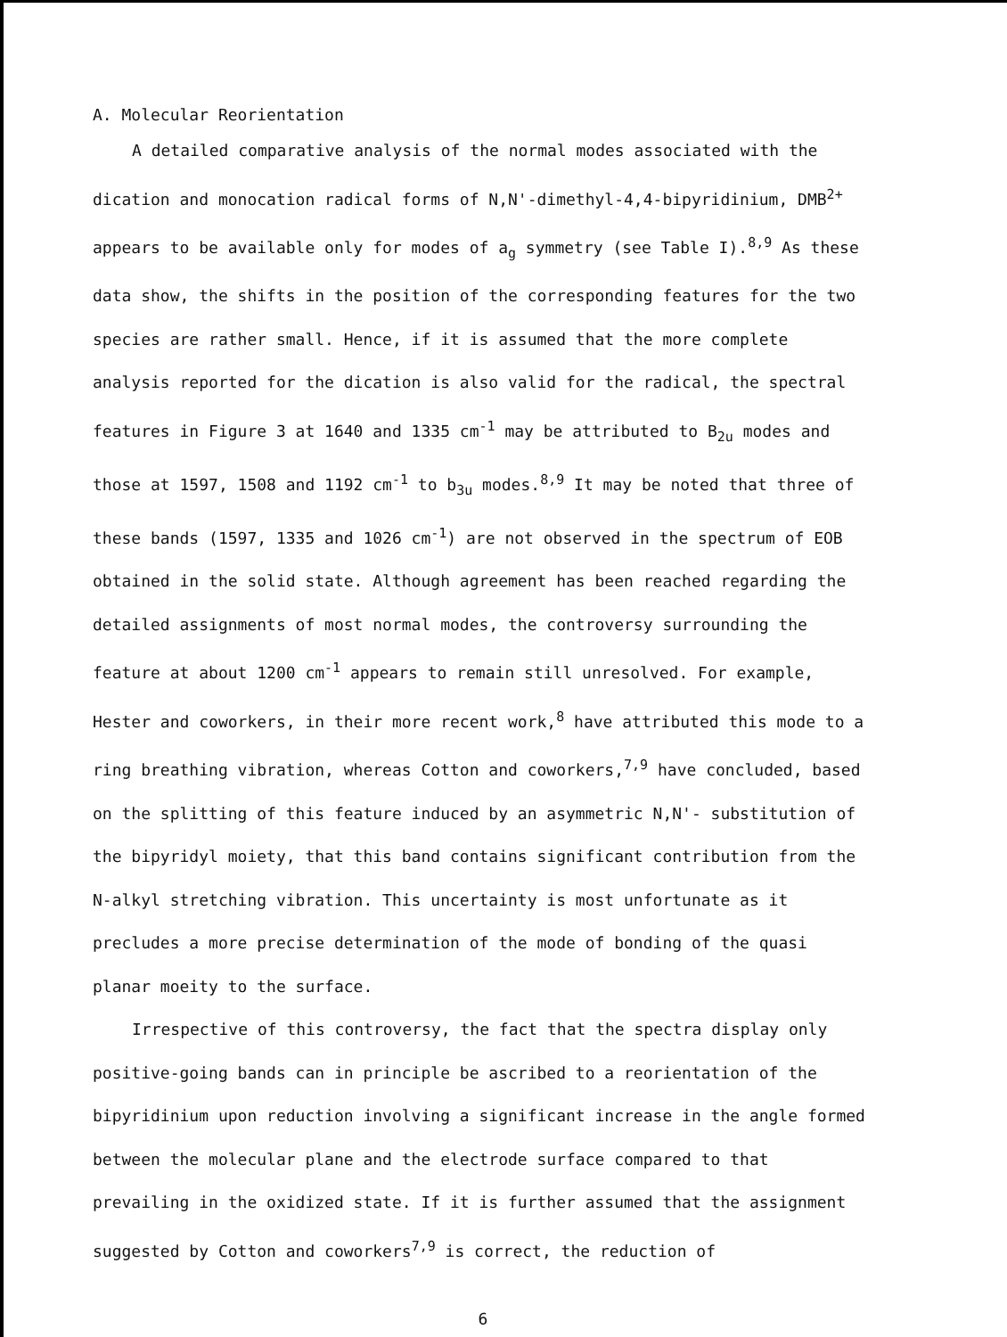A. Molecular Reorientation
A detailed comparative analysis of the normal modes associated with the dication and monocation radical forms of N,N'-dimethyl-4,4-bipyridinium, DMB<sup>2+</sup> appears to be available only for modes of a<sub>g</sub> symmetry (see Table I).<sup>8,9</sup> As these data show, the shifts in the position of the corresponding features for the two species are rather small. Hence, if it is assumed that the more complete analysis reported for the dication is also valid for the radical, the spectral features in Figure 3 at 1640 and 1335 cm<sup>-1</sup> may be attributed to B<sub>2u</sub> modes and those at 1597, 1508 and 1192 cm<sup>-1</sup> to b<sub>3u</sub> modes.<sup>8,9</sup> It may be noted that three of these bands (1597, 1335 and 1026 cm<sup>-1</sup>) are not observed in the spectrum of EOB obtained in the solid state. Although agreement has been reached regarding the detailed assignments of most normal modes, the controversy surrounding the feature at about 1200 cm<sup>-1</sup> appears to remain still unresolved. For example, Hester and coworkers, in their more recent work,<sup>8</sup> have attributed this mode to a ring breathing vibration, whereas Cotton and coworkers,<sup>7,9</sup> have concluded, based on the splitting of this feature induced by an asymmetric N,N'- substitution of the bipyridyl moiety, that this band contains significant contribution from the N-alkyl stretching vibration. This uncertainty is most unfortunate as it precludes a more precise determination of the mode of bonding of the quasi planar moeity to the surface.
Irrespective of this controversy, the fact that the spectra display only positive-going bands can in principle be ascribed to a reorientation of the bipyridinium upon reduction involving a significant increase in the angle formed between the molecular plane and the electrode surface compared to that prevailing in the oxidized state. If it is further assumed that the assignment suggested by Cotton and coworkers<sup>7,9</sup> is correct, the reduction of
6